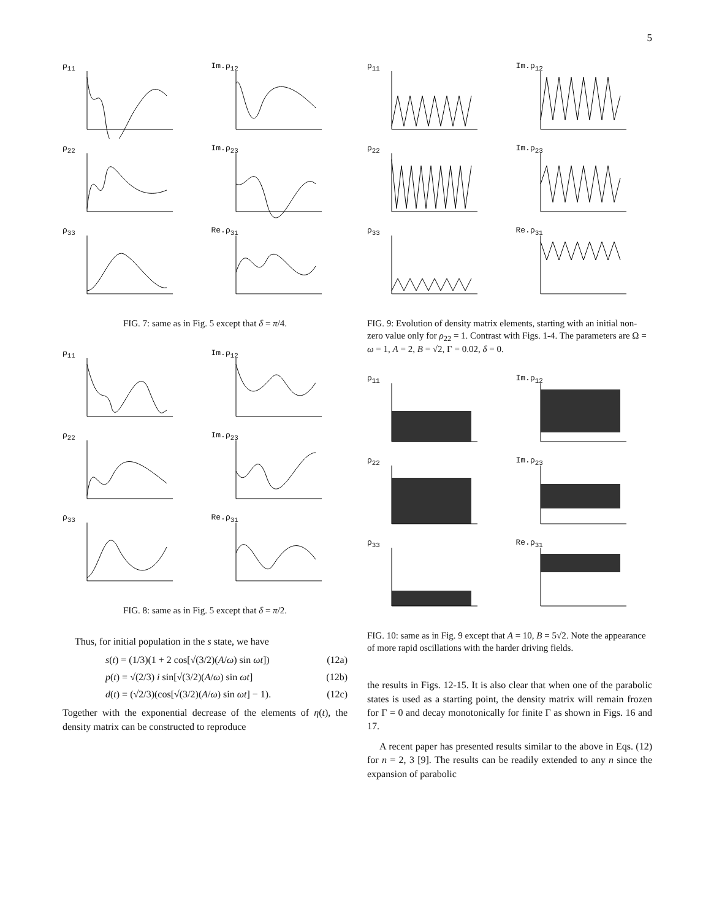5
ρ<sub>11</sub>
Im.ρ<sub>12</sub>
ρ<sub>22</sub>
Im.ρ<sub>23</sub>
ρ<sub>33</sub>
Re.ρ<sub>31</sub>
FIG. 7: same as in Fig. 5 except that δ = π/4.
ρ<sub>11</sub>
Im.ρ<sub>12</sub>
ρ<sub>22</sub>
Im.ρ<sub>23</sub>
ρ<sub>33</sub>
Re.ρ<sub>31</sub>
FIG. 8: same as in Fig. 5 except that δ = π/2.
Thus, for initial population in the s state, we have
s(t) = (1/3)(1 + 2 cos[√(3/2)(A/ω) sin ωt]) (12a)
p(t) = √(2/3) i sin[√(3/2)(A/ω) sin ωt] (12b)
d(t) = (√2/3)(cos[√(3/2)(A/ω) sin ωt] − 1). (12c)
Together with the exponential decrease of the elements of η(t), the density matrix can be constructed to reproduce
ρ<sub>11</sub>
Im.ρ<sub>12</sub>
ρ<sub>22</sub>
Im.ρ<sub>23</sub>
ρ<sub>33</sub>
Re.ρ<sub>31</sub>
FIG. 9: Evolution of density matrix elements, starting with an initial non-zero value only for ρ<sub>22</sub> = 1. Contrast with Figs. 1-4. The parameters are Ω = ω = 1, A = 2, B = √2, Γ = 0.02, δ = 0.
ρ<sub>11</sub>
Im.ρ<sub>12</sub>
ρ<sub>22</sub>
Im.ρ<sub>23</sub>
ρ<sub>33</sub>
Re.ρ<sub>31</sub>
FIG. 10: same as in Fig. 9 except that A = 10, B = 5√2. Note the appearance of more rapid oscillations with the harder driving fields.
the results in Figs. 12-15. It is also clear that when one of the parabolic states is used as a starting point, the density matrix will remain frozen for Γ = 0 and decay monotonically for finite Γ as shown in Figs. 16 and 17.
A recent paper has presented results similar to the above in Eqs. (12) for n = 2, 3 [9]. The results can be readily extended to any n since the expansion of parabolic